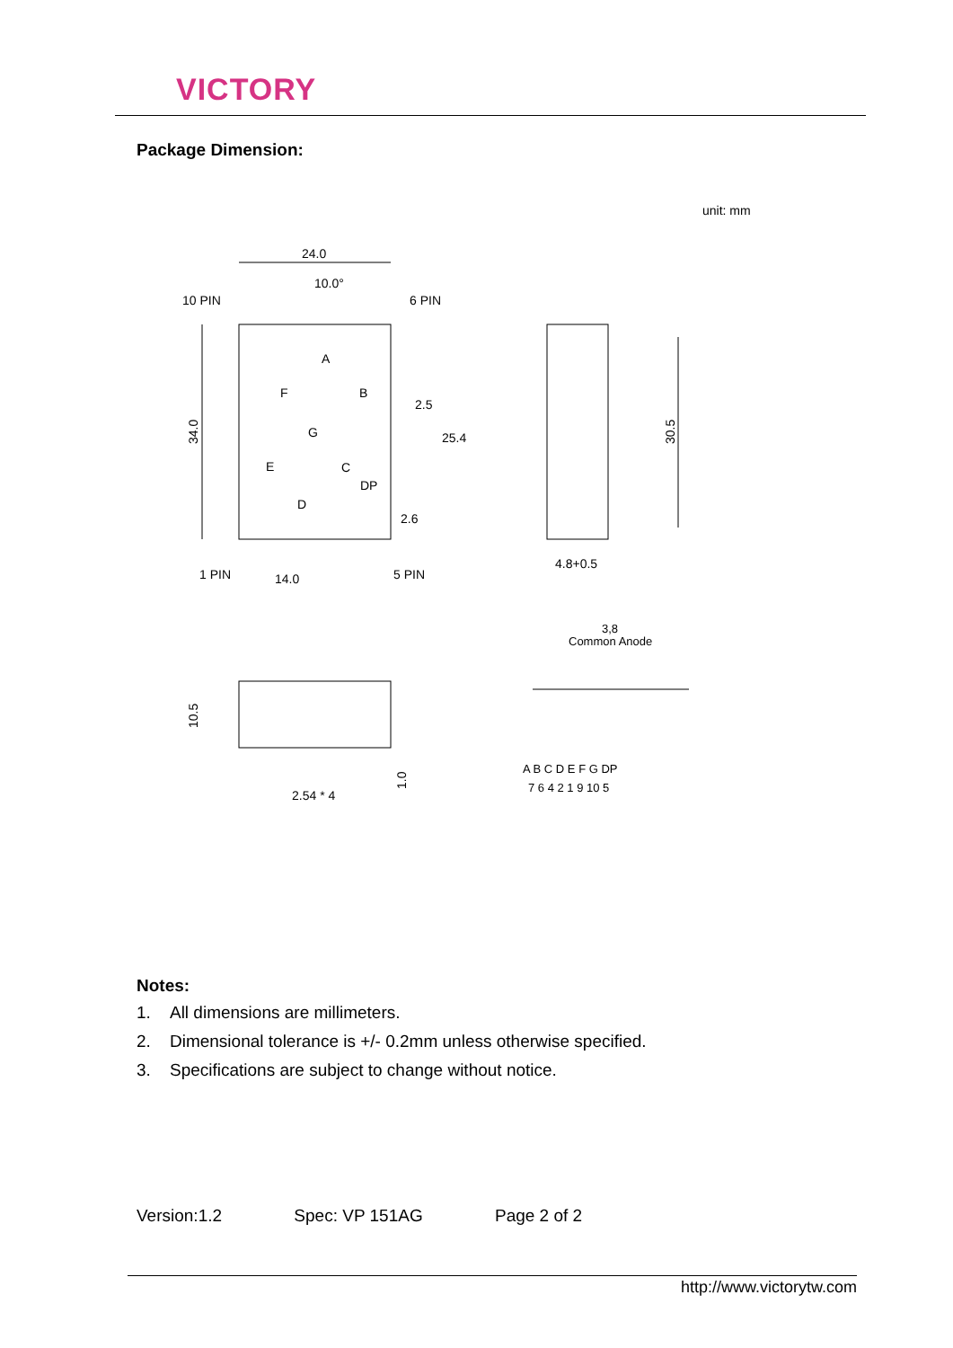VICTORY
Package Dimension:
unit: mm
24.0
10.0°
10 PIN
6 PIN
1 PIN
5 PIN
14.0
34.0
A
B
F
G
E
C
D
DP
2.5
25.4
2.6
30.5
4.8+0.5
10.5
2.54 * 4
1.0
3,8
Common Anode
A B C D E F G DP
7 6 4 2 1 9 10 5
Notes:
1. All dimensions are millimeters.
2. Dimensional tolerance is +/- 0.2mm unless otherwise specified.
3. Specifications are subject to change without notice.
Version:1.2 Spec: VP 151AG Page 2 of 2
http://www.victorytw.com